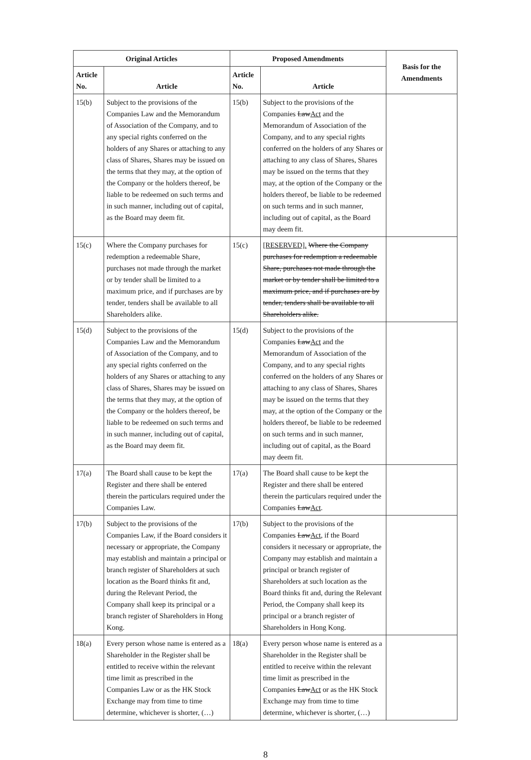| Original Articles | | Proposed Amendments | | Basis for the Amendments |
| --- | --- | --- | --- | --- |
| Article No. | Article | Article No. | Article | |
| 15(b) | Subject to the provisions of the Companies Law and the Memorandum of Association of the Company, and to any special rights conferred on the holders of any Shares or attaching to any class of Shares, Shares may be issued on the terms that they may, at the option of the Company or the holders thereof, be liable to be redeemed on such terms and in such manner, including out of capital, as the Board may deem fit. | 15(b) | Subject to the provisions of the Companies Law Act and the Memorandum of Association of the Company, and to any special rights conferred on the holders of any Shares or attaching to any class of Shares, Shares may be issued on the terms that they may, at the option of the Company or the holders thereof, be liable to be redeemed on such terms and in such manner, including out of capital, as the Board may deem fit. | |
| 15(c) | Where the Company purchases for redemption a redeemable Share, purchases not made through the market or by tender shall be limited to a maximum price, and if purchases are by tender, tenders shall be available to all Shareholders alike. | 15(c) | [RESERVED]. Where the Company purchases for redemption a redeemable Share, purchases not made through the market or by tender shall be limited to a maximum price, and if purchases are by tender, tenders shall be available to all Shareholders alike. | |
| 15(d) | Subject to the provisions of the Companies Law and the Memorandum of Association of the Company, and to any special rights conferred on the holders of any Shares or attaching to any class of Shares, Shares may be issued on the terms that they may, at the option of the Company or the holders thereof, be liable to be redeemed on such terms and in such manner, including out of capital, as the Board may deem fit. | 15(d) | Subject to the provisions of the Companies Law Act and the Memorandum of Association of the Company, and to any special rights conferred on the holders of any Shares or attaching to any class of Shares, Shares may be issued on the terms that they may, at the option of the Company or the holders thereof, be liable to be redeemed on such terms and in such manner, including out of capital, as the Board may deem fit. | |
| 17(a) | The Board shall cause to be kept the Register and there shall be entered therein the particulars required under the Companies Law. | 17(a) | The Board shall cause to be kept the Register and there shall be entered therein the particulars required under the Companies Law Act . | |
| 17(b) | Subject to the provisions of the Companies Law, if the Board considers it necessary or appropriate, the Company may establish and maintain a principal or branch register of Shareholders at such location as the Board thinks fit and, during the Relevant Period, the Company shall keep its principal or a branch register of Shareholders in Hong Kong. | 17(b) | Subject to the provisions of the Companies Law Act , if the Board considers it necessary or appropriate, the Company may establish and maintain a principal or branch register of Shareholders at such location as the Board thinks fit and, during the Relevant Period, the Company shall keep its principal or a branch register of Shareholders in Hong Kong. | |
| 18(a) | Every person whose name is entered as a Shareholder in the Register shall be entitled to receive within the relevant time limit as prescribed in the Companies Law or as the HK Stock Exchange may from time to time determine, whichever is shorter, (…) | 18(a) | Every person whose name is entered as a Shareholder in the Register shall be entitled to receive within the relevant time limit as prescribed in the Companies Law Act or as the HK Stock Exchange may from time to time determine, whichever is shorter, (…) | |
8